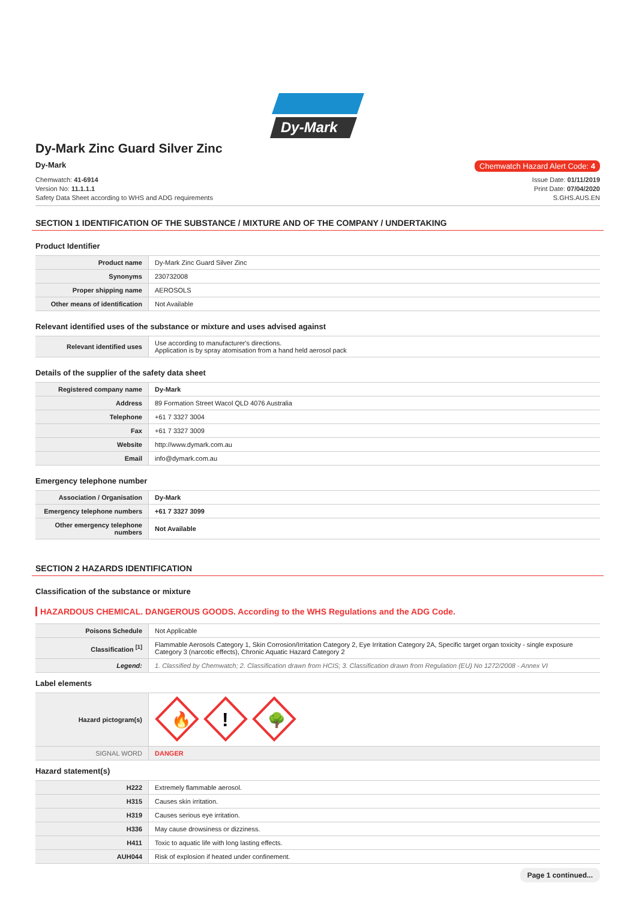Dy-Mark
Dy-Mark Zinc Guard Silver Zinc
Dy-Mark Chemwatch Hazard Alert Code: 4
Chemwatch: 41-6914
Version No: 11.1.1.1
Safety Data Sheet according to WHS and ADG requirements
Issue Date: 01/11/2019
Print Date: 07/04/2020
S.GHS.AUS.EN
SECTION 1 IDENTIFICATION OF THE SUBSTANCE / MIXTURE AND OF THE COMPANY / UNDERTAKING
Product Identifier
| Product name | Dy-Mark Zinc Guard Silver Zinc |
| Synonyms | 230732008 |
| Proper shipping name | AEROSOLS |
| Other means of identification | Not Available |
Relevant identified uses of the substance or mixture and uses advised against
| Relevant identified uses | Use according to manufacturer's directions. Application is by spray atomisation from a hand held aerosol pack |
Details of the supplier of the safety data sheet
| Registered company name | Dy-Mark |
| Address | 89 Formation Street Wacol QLD 4076 Australia |
| Telephone | +61 7 3327 3004 |
| Fax | +61 7 3327 3009 |
| Website | http://www.dymark.com.au |
| Email | info@dymark.com.au |
Emergency telephone number
| Association / Organisation | Dy-Mark |
| Emergency telephone numbers | +61 7 3327 3099 |
| Other emergency telephone numbers | Not Available |
SECTION 2 HAZARDS IDENTIFICATION
Classification of the substance or mixture
HAZARDOUS CHEMICAL. DANGEROUS GOODS. According to the WHS Regulations and the ADG Code.
| Poisons Schedule | Not Applicable |
| Classification <sup>[1]</sup> | Flammable Aerosols Category 1, Skin Corrosion/Irritation Category 2, Eye Irritation Category 2A, Specific target organ toxicity - single exposure Category 3 (narcotic effects), Chronic Aquatic Hazard Category 2 |
| Legend: | 1. Classified by Chemwatch; 2. Classification drawn from HCIS; 3. Classification drawn from Regulation (EU) No 1272/2008 - Annex VI |
Label elements
| Hazard pictogram(s) | 🔥 ! 🌳 |
| SIGNAL WORD | DANGER |
Hazard statement(s)
| H222 | Extremely flammable aerosol. |
| H315 | Causes skin irritation. |
| H319 | Causes serious eye irritation. |
| H336 | May cause drowsiness or dizziness. |
| H411 | Toxic to aquatic life with long lasting effects. |
| AUH044 | Risk of explosion if heated under confinement. |
Page 1 continued...